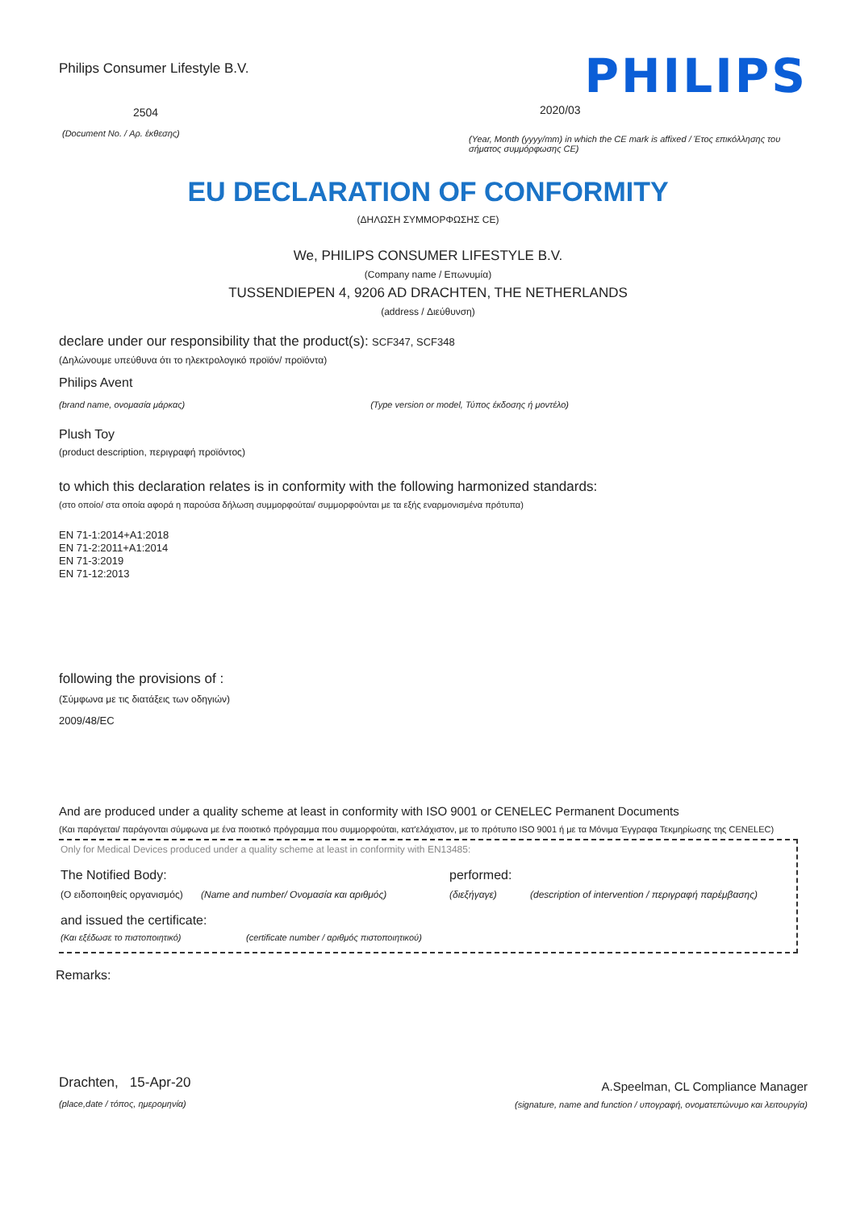Philips Consumer Lifestyle B.V.
2504
(Document No. / Αρ. έκθεσης)
PHILIPS
2020/03
(Year, Month (yyyy/mm) in which the CE mark is affixed / Έτος επικόλλησης του σήματος συμμόρφωσης CE)
EU DECLARATION OF CONFORMITY
(ΔΗΛΩΣΗ ΣΥΜΜΟΡΦΩΣΗΣ CE)
We, PHILIPS CONSUMER LIFESTYLE B.V.
(Company name / Επωνυμία)
TUSSENDIEPEN 4, 9206 AD DRACHTEN, THE NETHERLANDS
(address / Διεύθυνση)
declare under our responsibility that the product(s): SCF347, SCF348
(Δηλώνουμε υπεύθυνα ότι το ηλεκτρολογικό προϊόν/ προϊόντα)
Philips Avent
(brand name, ονομασία μάρκας) (Type version or model, Τύπος έκδοσης ή μοντέλο)
Plush Toy
(product description, περιγραφή προϊόντος)
to which this declaration relates is in conformity with the following harmonized standards:
(στο οποίο/ στα οποία αφορά η παρούσα δήλωση συμμορφούται/ συμμορφούνται με τα εξής εναρμονισμένα πρότυπα)
EN 71-1:2014+A1:2018
EN 71-2:2011+A1:2014
EN 71-3:2019
EN 71-12:2013
following the provisions of :
(Σύμφωνα με τις διατάξεις των οδηγιών)
2009/48/EC
And are produced under a quality scheme at least in conformity with ISO 9001 or CENELEC Permanent Documents
(Και παράγεται/ παράγονται σύμφωνα με ένα ποιοτικό πρόγραμμα που συμμορφούται, κατ'ελάχιστον, με το πρότυπο ISO 9001 ή με τα Μόνιμα Έγγραφα Τεκμηρίωσης της CENELEC)
Only for Medical Devices produced under a quality scheme at least in conformity with EN13485:
The Notified Body: performed:
(Ο ειδοποιηθείς οργανισμός) (Name and number/ Ονομασία και αριθμός) (διεξήγαγε) (description of intervention / περιγραφή παρέμβασης)
and issued the certificate:
(Και εξέδωσε το πιστοποιητικό) (certificate number / αριθμός πιστοποιητικού)
Remarks:
Drachten, 15-Apr-20
(place,date / τόπος, ημερομηνία)
A.Speelman, CL Compliance Manager
(signature, name and function / υπογραφή, ονοματεπώνυμο και λειτουργία)